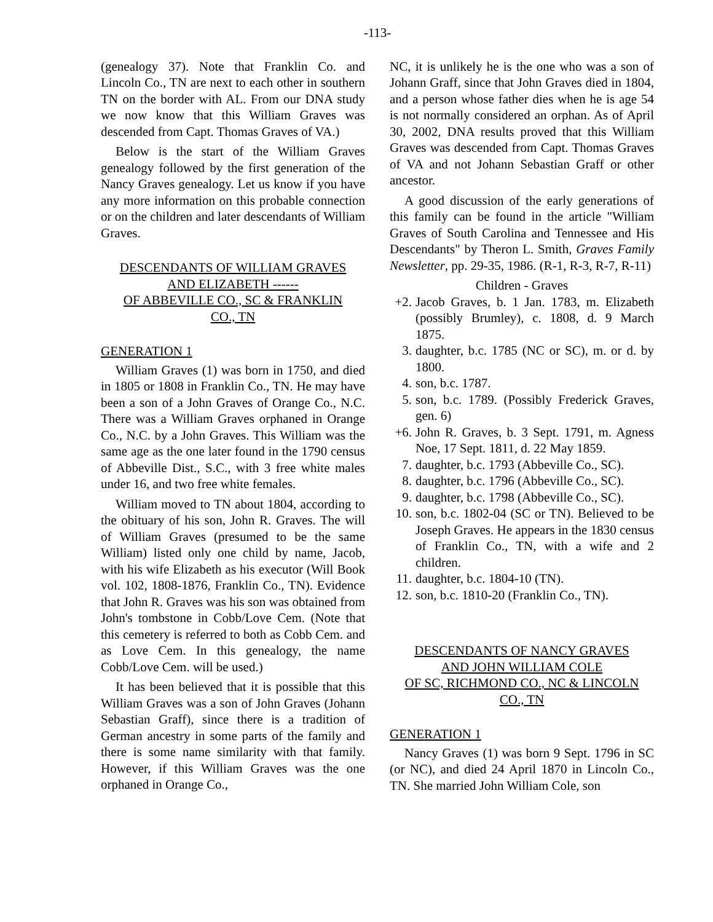-113-
(genealogy 37). Note that Franklin Co. and Lincoln Co., TN are next to each other in southern TN on the border with AL. From our DNA study we now know that this William Graves was descended from Capt. Thomas Graves of VA.)
Below is the start of the William Graves genealogy followed by the first generation of the Nancy Graves genealogy. Let us know if you have any more information on this probable connection or on the children and later descendants of William Graves.
DESCENDANTS OF WILLIAM GRAVES
AND ELIZABETH ------
OF ABBEVILLE CO., SC & FRANKLIN
CO., TN
GENERATION 1
William Graves (1) was born in 1750, and died in 1805 or 1808 in Franklin Co., TN. He may have been a son of a John Graves of Orange Co., N.C. There was a William Graves orphaned in Orange Co., N.C. by a John Graves. This William was the same age as the one later found in the 1790 census of Abbeville Dist., S.C., with 3 free white males under 16, and two free white females.
William moved to TN about 1804, according to the obituary of his son, John R. Graves. The will of William Graves (presumed to be the same William) listed only one child by name, Jacob, with his wife Elizabeth as his executor (Will Book vol. 102, 1808-1876, Franklin Co., TN). Evidence that John R. Graves was his son was obtained from John's tombstone in Cobb/Love Cem. (Note that this cemetery is referred to both as Cobb Cem. and as Love Cem. In this genealogy, the name Cobb/Love Cem. will be used.)
It has been believed that it is possible that this William Graves was a son of John Graves (Johann Sebastian Graff), since there is a tradition of German ancestry in some parts of the family and there is some name similarity with that family. However, if this William Graves was the one orphaned in Orange Co.,
NC, it is unlikely he is the one who was a son of Johann Graff, since that John Graves died in 1804, and a person whose father dies when he is age 54 is not normally considered an orphan. As of April 30, 2002, DNA results proved that this William Graves was descended from Capt. Thomas Graves of VA and not Johann Sebastian Graff or other ancestor.
A good discussion of the early generations of this family can be found in the article "William Graves of South Carolina and Tennessee and His Descendants" by Theron L. Smith, Graves Family Newsletter, pp. 29-35, 1986. (R-1, R-3, R-7, R-11)
Children - Graves
+2. Jacob Graves, b. 1 Jan. 1783, m. Elizabeth (possibly Brumley), c. 1808, d. 9 March 1875.
3. daughter, b.c. 1785 (NC or SC), m. or d. by 1800.
4. son, b.c. 1787.
5. son, b.c. 1789. (Possibly Frederick Graves, gen. 6)
+6. John R. Graves, b. 3 Sept. 1791, m. Agness Noe, 17 Sept. 1811, d. 22 May 1859.
7. daughter, b.c. 1793 (Abbeville Co., SC).
8. daughter, b.c. 1796 (Abbeville Co., SC).
9. daughter, b.c. 1798 (Abbeville Co., SC).
10. son, b.c. 1802-04 (SC or TN). Believed to be Joseph Graves. He appears in the 1830 census of Franklin Co., TN, with a wife and 2 children.
11. daughter, b.c. 1804-10 (TN).
12. son, b.c. 1810-20 (Franklin Co., TN).
DESCENDANTS OF NANCY GRAVES
AND JOHN WILLIAM COLE
OF SC, RICHMOND CO., NC & LINCOLN
CO., TN
GENERATION 1
Nancy Graves (1) was born 9 Sept. 1796 in SC (or NC), and died 24 April 1870 in Lincoln Co., TN. She married John William Cole, son